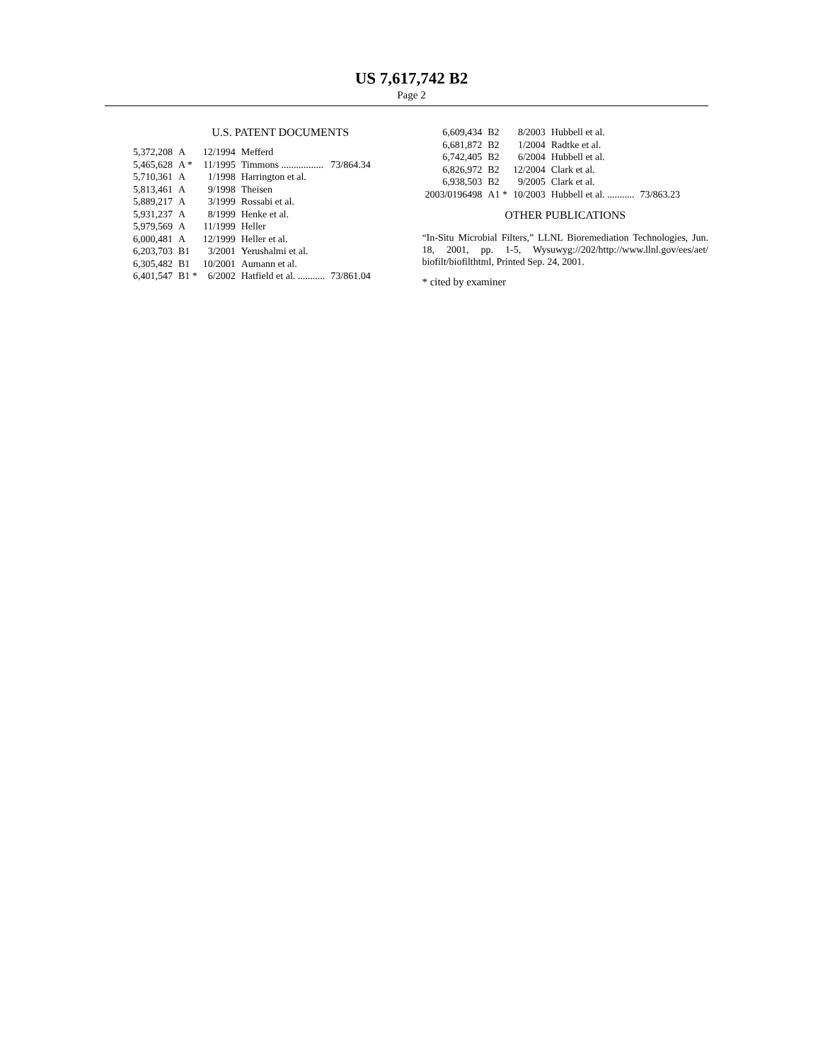US 7,617,742 B2
Page 2
U.S. PATENT DOCUMENTS
| 5,372,208 | A | 12/1994 | Mefferd | |
| 5,465,628 | A * | 11/1995 | Timmons ................. | 73/864.34 |
| 5,710,361 | A | 1/1998 | Harrington et al. | |
| 5,813,461 | A | 9/1998 | Theisen | |
| 5,889,217 | A | 3/1999 | Rossabi et al. | |
| 5,931,237 | A | 8/1999 | Henke et al. | |
| 5,979,569 | A | 11/1999 | Heller | |
| 6,000,481 | A | 12/1999 | Heller et al. | |
| 6,203,703 | B1 | 3/2001 | Yerushalmi et al. | |
| 6,305,482 | B1 | 10/2001 | Aumann et al. | |
| 6,401,547 | B1 * | 6/2002 | Hatfield et al. ........... | 73/861.04 |
| 6,609,434 | B2 | 8/2003 | Hubbell et al. | |
| 6,681,872 | B2 | 1/2004 | Radtke et al. | |
| 6,742,405 | B2 | 6/2004 | Hubbell et al. | |
| 6,826,972 | B2 | 12/2004 | Clark et al. | |
| 6,938,503 | B2 | 9/2005 | Clark et al. | |
| 2003/0196498 | A1 * | 10/2003 | Hubbell et al. ........... | 73/863.23 |
OTHER PUBLICATIONS
“In-Situ Microbial Filters,” LLNL Bioremediation Technologies, Jun. 18, 2001, pp. 1-5, Wysuwyg://202/http://www.llnl.gov/ees/aet/ biofilt/biofilthtml, Printed Sep. 24, 2001.
* cited by examiner